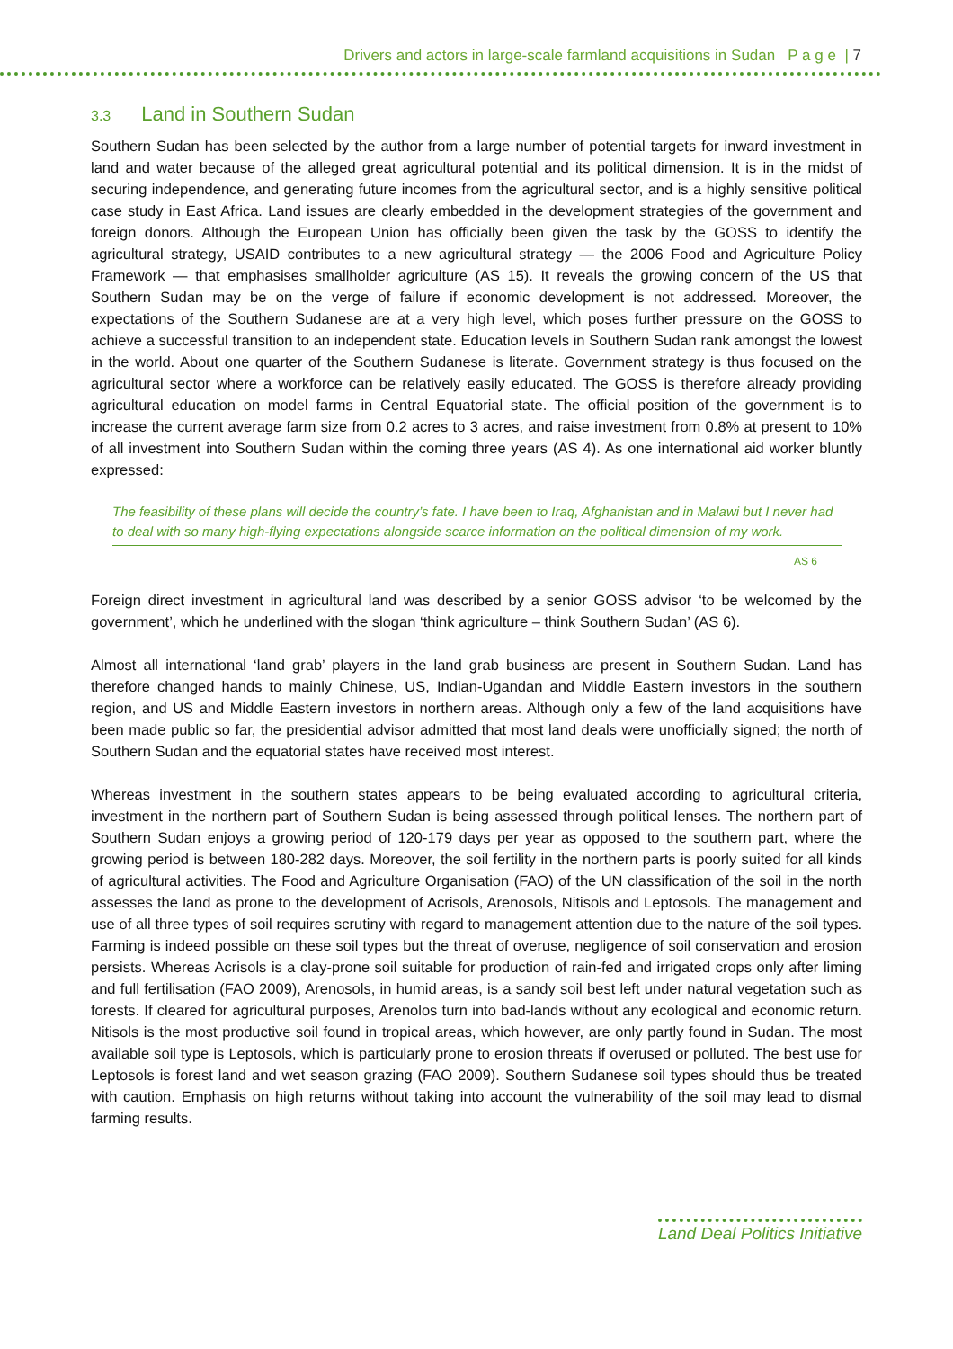Drivers and actors in large-scale farmland acquisitions in Sudan P a g e | 7
3.3 Land in Southern Sudan
Southern Sudan has been selected by the author from a large number of potential targets for inward investment in land and water because of the alleged great agricultural potential and its political dimension. It is in the midst of securing independence, and generating future incomes from the agricultural sector, and is a highly sensitive political case study in East Africa. Land issues are clearly embedded in the development strategies of the government and foreign donors. Although the European Union has officially been given the task by the GOSS to identify the agricultural strategy, USAID contributes to a new agricultural strategy — the 2006 Food and Agriculture Policy Framework — that emphasises smallholder agriculture (AS 15). It reveals the growing concern of the US that Southern Sudan may be on the verge of failure if economic development is not addressed. Moreover, the expectations of the Southern Sudanese are at a very high level, which poses further pressure on the GOSS to achieve a successful transition to an independent state. Education levels in Southern Sudan rank amongst the lowest in the world. About one quarter of the Southern Sudanese is literate. Government strategy is thus focused on the agricultural sector where a workforce can be relatively easily educated. The GOSS is therefore already providing agricultural education on model farms in Central Equatorial state. The official position of the government is to increase the current average farm size from 0.2 acres to 3 acres, and raise investment from 0.8% at present to 10% of all investment into Southern Sudan within the coming three years (AS 4). As one international aid worker bluntly expressed:
The feasibility of these plans will decide the country’s fate. I have been to Iraq, Afghanistan and in Malawi but I never had to deal with so many high-flying expectations alongside scarce information on the political dimension of my work.
AS 6
Foreign direct investment in agricultural land was described by a senior GOSS advisor ‘to be welcomed by the government’, which he underlined with the slogan ‘think agriculture – think Southern Sudan’ (AS 6).
Almost all international ‘land grab’ players in the land grab business are present in Southern Sudan. Land has therefore changed hands to mainly Chinese, US, Indian-Ugandan and Middle Eastern investors in the southern region, and US and Middle Eastern investors in northern areas. Although only a few of the land acquisitions have been made public so far, the presidential advisor admitted that most land deals were unofficially signed; the north of Southern Sudan and the equatorial states have received most interest.
Whereas investment in the southern states appears to be being evaluated according to agricultural criteria, investment in the northern part of Southern Sudan is being assessed through political lenses. The northern part of Southern Sudan enjoys a growing period of 120-179 days per year as opposed to the southern part, where the growing period is between 180-282 days. Moreover, the soil fertility in the northern parts is poorly suited for all kinds of agricultural activities. The Food and Agriculture Organisation (FAO) of the UN classification of the soil in the north assesses the land as prone to the development of Acrisols, Arenosols, Nitisols and Leptosols. The management and use of all three types of soil requires scrutiny with regard to management attention due to the nature of the soil types. Farming is indeed possible on these soil types but the threat of overuse, negligence of soil conservation and erosion persists. Whereas Acrisols is a clay-prone soil suitable for production of rain-fed and irrigated crops only after liming and full fertilisation (FAO 2009), Arenosols, in humid areas, is a sandy soil best left under natural vegetation such as forests. If cleared for agricultural purposes, Arenolos turn into bad-lands without any ecological and economic return. Nitisols is the most productive soil found in tropical areas, which however, are only partly found in Sudan. The most available soil type is Leptosols, which is particularly prone to erosion threats if overused or polluted. The best use for Leptosols is forest land and wet season grazing (FAO 2009). Southern Sudanese soil types should thus be treated with caution. Emphasis on high returns without taking into account the vulnerability of the soil may lead to dismal farming results.
Land Deal Politics Initiative